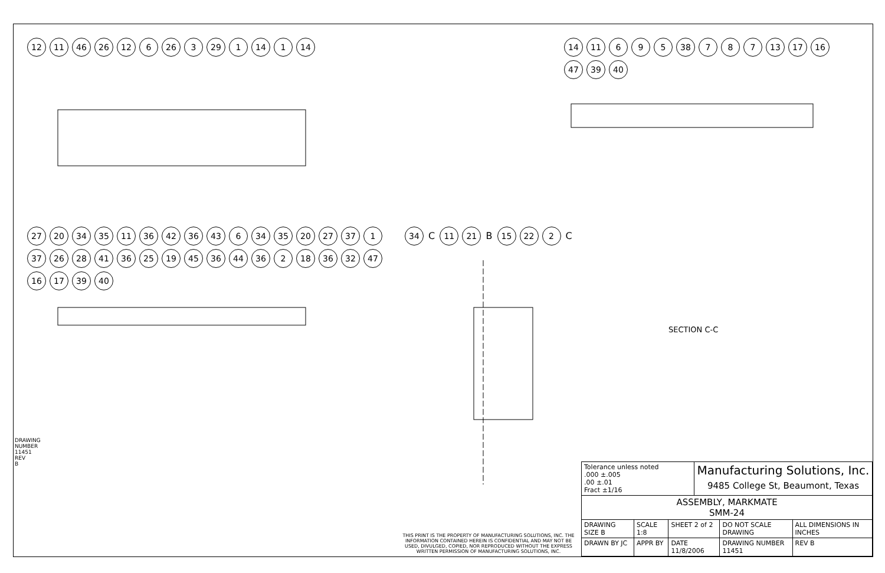12 11 46 26 12 6 26 3 29 1 14 1 14 14 11 6 9 5 38 7 8 7 13 17 16 47 39 40
27 20 34 35 11 36 42 36 43 6 34 35 20 27 37 1 37 26 28 41 36 25 19 45 36 44 36 2 18 36 32 47 16 17 39 40
34 C 11 21 B 15 22 2 C
SECTION C-C
DRAWING NUMBER 11451 REV B
THIS PRINT IS THE PROPERTY OF MANUFACTURING SOLUTIONS, INC. THE INFORMATION CONTAINED HEREIN IS CONFIDENTIAL AND MAY NOT BE USED, DIVULGED, COPIED, NOR REPRODUCED WITHOUT THE EXPRESS WRITTEN PERMISSION OF MANUFACTURING SOLUTIONS, INC.
| Tolerance unless noted .000 ±.005 .00 ±.01 Fract ±1/16 | | | Manufacturing Solutions, Inc. 9485 College St, Beaumont, Texas | | | |
| ASSEMBLY, MARKMATE SMM-24 | | | | | | |
| DRAWING SIZE B | SCALE 1:8 | SHEET 2 of 2 | | DO NOT SCALE DRAWING | ALL DIMENSIONS IN INCHES | |
| DRAWN BY JC | APPR BY | DATE 11/8/2006 | | DRAWING NUMBER 11451 | | REV B |